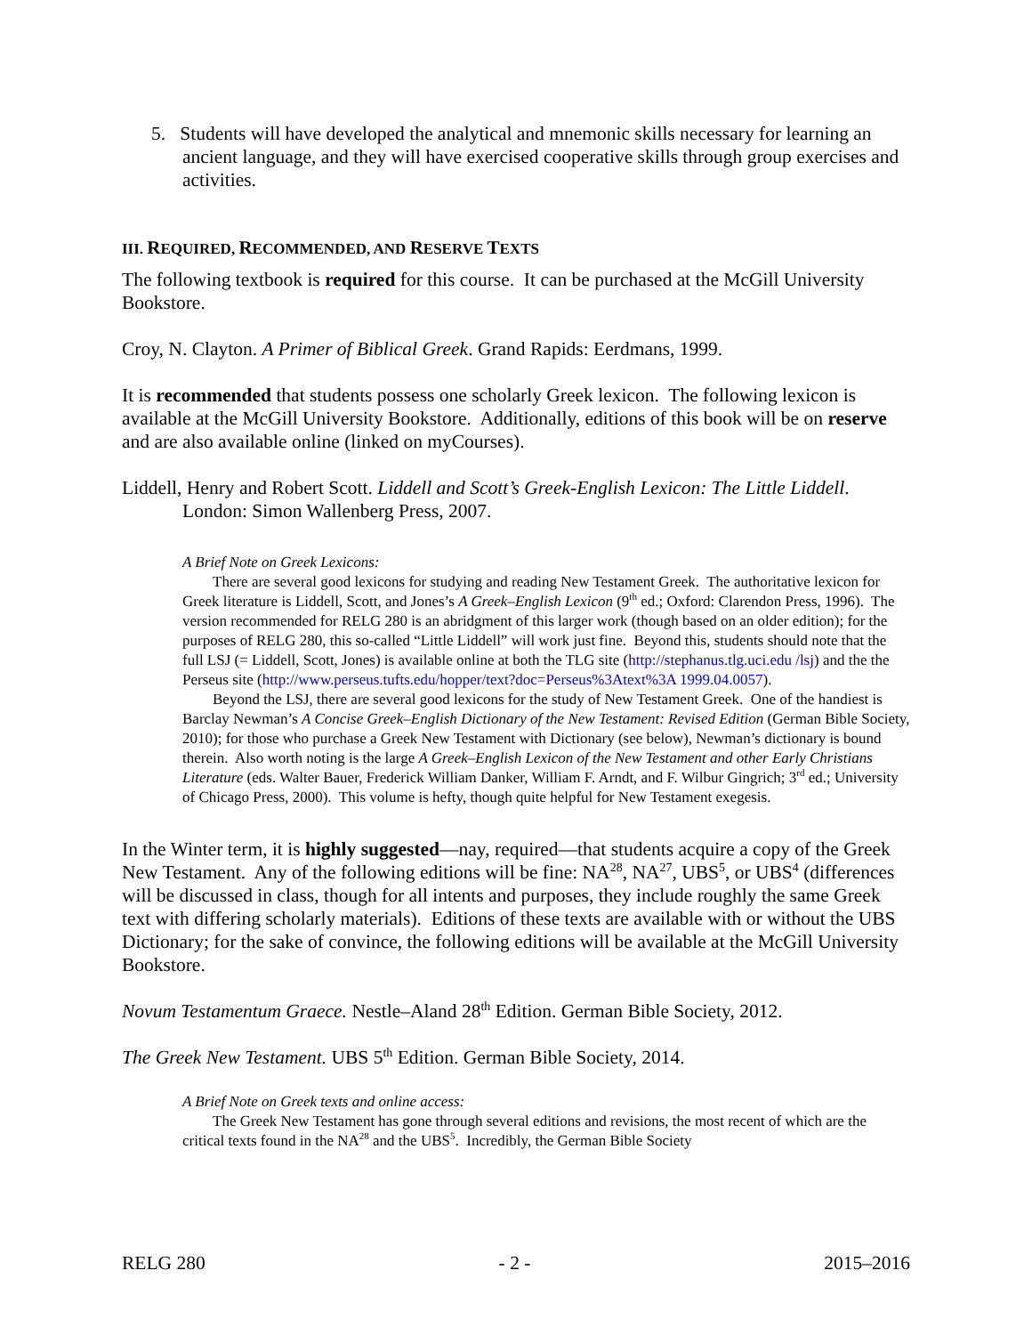5. Students will have developed the analytical and mnemonic skills necessary for learning an ancient language, and they will have exercised cooperative skills through group exercises and activities.
III. REQUIRED, RECOMMENDED, AND RESERVE TEXTS
The following textbook is required for this course. It can be purchased at the McGill University Bookstore.
Croy, N. Clayton. A Primer of Biblical Greek. Grand Rapids: Eerdmans, 1999.
It is recommended that students possess one scholarly Greek lexicon. The following lexicon is available at the McGill University Bookstore. Additionally, editions of this book will be on reserve and are also available online (linked on myCourses).
Liddell, Henry and Robert Scott. Liddell and Scott’s Greek-English Lexicon: The Little Liddell. London: Simon Wallenberg Press, 2007.
A Brief Note on Greek Lexicons:
There are several good lexicons for studying and reading New Testament Greek. The authoritative lexicon for Greek literature is Liddell, Scott, and Jones’s A Greek–English Lexicon (9<sup>th</sup> ed.; Oxford: Clarendon Press, 1996). The version recommended for RELG 280 is an abridgment of this larger work (though based on an older edition); for the purposes of RELG 280, this so-called “Little Liddell” will work just fine. Beyond this, students should note that the full LSJ (= Liddell, Scott, Jones) is available online at both the TLG site (http://stephanus.tlg.uci.edu /lsj) and the the Perseus site (http://www.perseus.tufts.edu/hopper/text?doc=Perseus%3Atext%3A 1999.04.0057).
Beyond the LSJ, there are several good lexicons for the study of New Testament Greek. One of the handiest is Barclay Newman’s A Concise Greek–English Dictionary of the New Testament: Revised Edition (German Bible Society, 2010); for those who purchase a Greek New Testament with Dictionary (see below), Newman’s dictionary is bound therein. Also worth noting is the large A Greek–English Lexicon of the New Testament and other Early Christians Literature (eds. Walter Bauer, Frederick William Danker, William F. Arndt, and F. Wilbur Gingrich; 3<sup>rd</sup> ed.; University of Chicago Press, 2000). This volume is hefty, though quite helpful for New Testament exegesis.
In the Winter term, it is highly suggested—nay, required—that students acquire a copy of the Greek New Testament. Any of the following editions will be fine: NA<sup>28</sup>, NA<sup>27</sup>, UBS<sup>5</sup>, or UBS<sup>4</sup> (differences will be discussed in class, though for all intents and purposes, they include roughly the same Greek text with differing scholarly materials). Editions of these texts are available with or without the UBS Dictionary; for the sake of convince, the following editions will be available at the McGill University Bookstore.
Novum Testamentum Graece. Nestle–Aland 28<sup>th</sup> Edition. German Bible Society, 2012.
The Greek New Testament. UBS 5<sup>th</sup> Edition. German Bible Society, 2014.
A Brief Note on Greek texts and online access:
The Greek New Testament has gone through several editions and revisions, the most recent of which are the critical texts found in the NA<sup>28</sup> and the UBS<sup>5</sup>. Incredibly, the German Bible Society
RELG 280 - 2 - 2015–2016